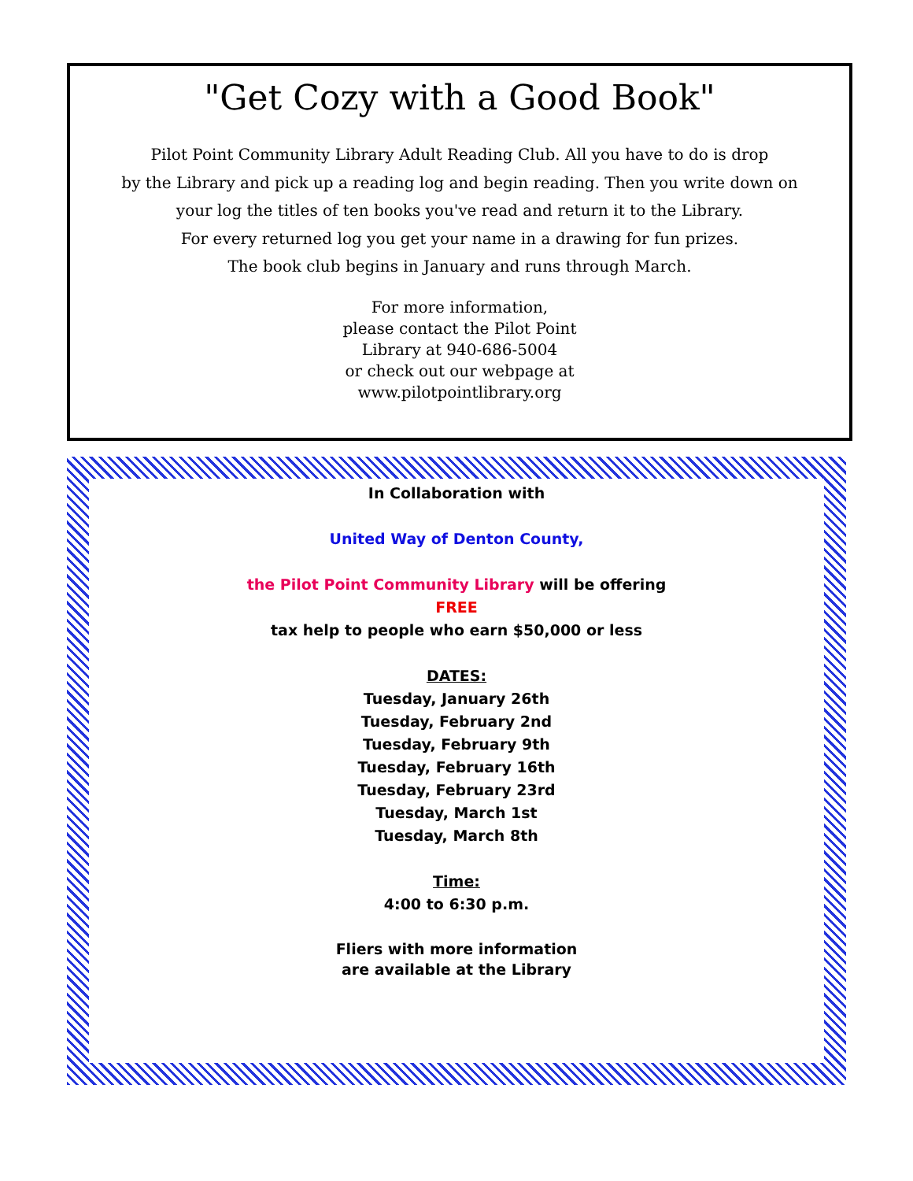"Get Cozy with a Good Book"
Pilot Point Community Library Adult Reading Club. All you have to do is drop
by the Library and pick up a reading log and begin reading. Then you write down on
your log the titles of ten books you've read and return it to the Library.
For every returned log you get your name in a drawing for fun prizes.
The book club begins in January and runs through March.
For more information,
please contact the Pilot Point
Library at 940-686-5004
or check out our webpage at
www.pilotpointlibrary.org
In Collaboration with
United Way of Denton County,
the Pilot Point Community Library will be offering
FREE
tax help to people who earn $50,000 or less
DATES:
Tuesday, January 26th
Tuesday, February 2nd
Tuesday, February 9th
Tuesday, February 16th
Tuesday, February 23rd
Tuesday, March 1st
Tuesday, March 8th
Time:
4:00 to 6:30 p.m.
Fliers with more information
are available at the Library